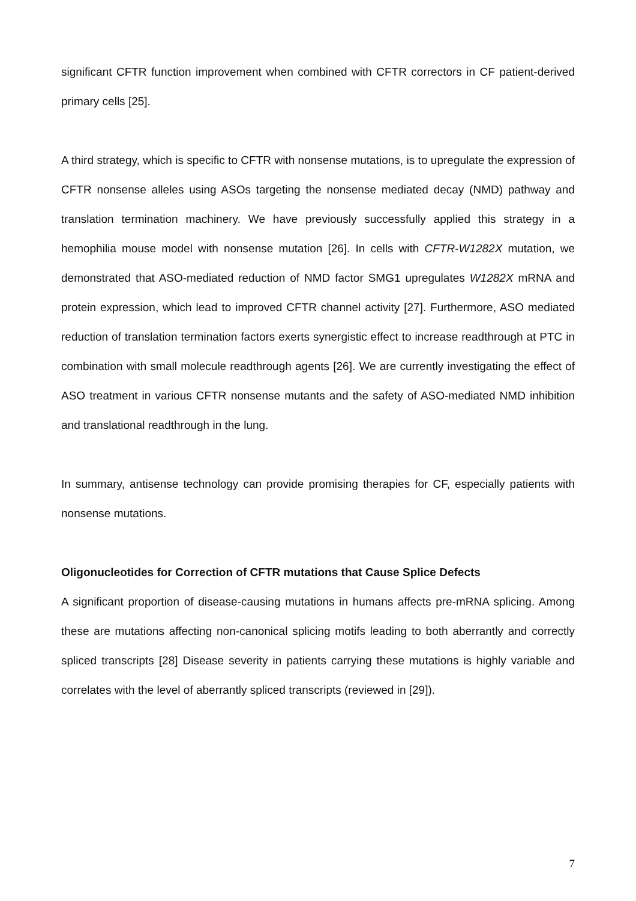significant CFTR function improvement when combined with CFTR correctors in CF patient-derived primary cells [25].
A third strategy, which is specific to CFTR with nonsense mutations, is to upregulate the expression of CFTR nonsense alleles using ASOs targeting the nonsense mediated decay (NMD) pathway and translation termination machinery. We have previously successfully applied this strategy in a hemophilia mouse model with nonsense mutation [26]. In cells with CFTR-W1282X mutation, we demonstrated that ASO-mediated reduction of NMD factor SMG1 upregulates W1282X mRNA and protein expression, which lead to improved CFTR channel activity [27]. Furthermore, ASO mediated reduction of translation termination factors exerts synergistic effect to increase readthrough at PTC in combination with small molecule readthrough agents [26]. We are currently investigating the effect of ASO treatment in various CFTR nonsense mutants and the safety of ASO-mediated NMD inhibition and translational readthrough in the lung.
In summary, antisense technology can provide promising therapies for CF, especially patients with nonsense mutations.
Oligonucleotides for Correction of CFTR mutations that Cause Splice Defects
A significant proportion of disease-causing mutations in humans affects pre-mRNA splicing. Among these are mutations affecting non-canonical splicing motifs leading to both aberrantly and correctly spliced transcripts [28] Disease severity in patients carrying these mutations is highly variable and correlates with the level of aberrantly spliced transcripts (reviewed in [29]).
7